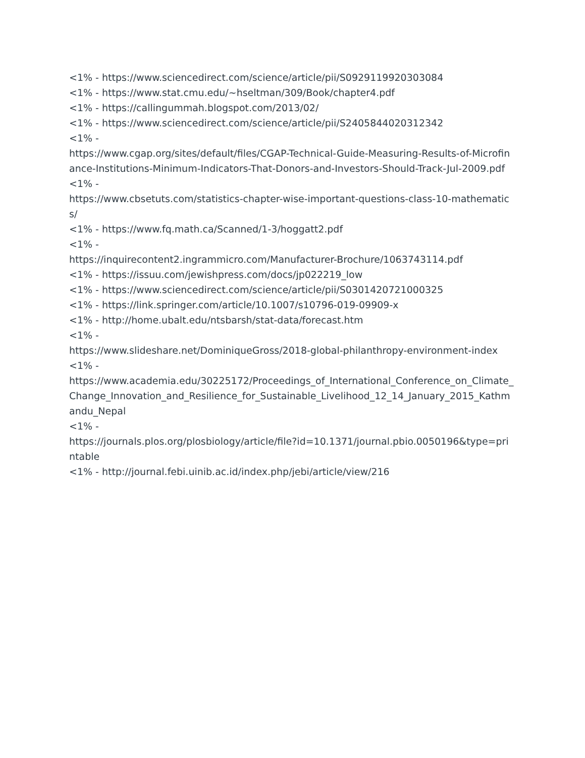<1% - https://www.sciencedirect.com/science/article/pii/S0929119920303084
<1% - https://www.stat.cmu.edu/~hseltman/309/Book/chapter4.pdf
<1% - https://callingummah.blogspot.com/2013/02/
<1% - https://www.sciencedirect.com/science/article/pii/S2405844020312342
<1% -
https://www.cgap.org/sites/default/files/CGAP-Technical-Guide-Measuring-Results-of-Microfinance-Institutions-Minimum-Indicators-That-Donors-and-Investors-Should-Track-Jul-2009.pdf
<1% -
https://www.cbsetuts.com/statistics-chapter-wise-important-questions-class-10-mathematics/
<1% - https://www.fq.math.ca/Scanned/1-3/hoggatt2.pdf
<1% -
https://inquirecontent2.ingrammicro.com/Manufacturer-Brochure/1063743114.pdf
<1% - https://issuu.com/jewishpress.com/docs/jp022219_low
<1% - https://www.sciencedirect.com/science/article/pii/S0301420721000325
<1% - https://link.springer.com/article/10.1007/s10796-019-09909-x
<1% - http://home.ubalt.edu/ntsbarsh/stat-data/forecast.htm
<1% -
https://www.slideshare.net/DominiqueGross/2018-global-philanthropy-environment-index
<1% -
https://www.academia.edu/30225172/Proceedings_of_International_Conference_on_Climate_Change_Innovation_and_Resilience_for_Sustainable_Livelihood_12_14_January_2015_Kathmandu_Nepal
<1% -
https://journals.plos.org/plosbiology/article/file?id=10.1371/journal.pbio.0050196&type=printable
<1% - http://journal.febi.uinib.ac.id/index.php/jebi/article/view/216